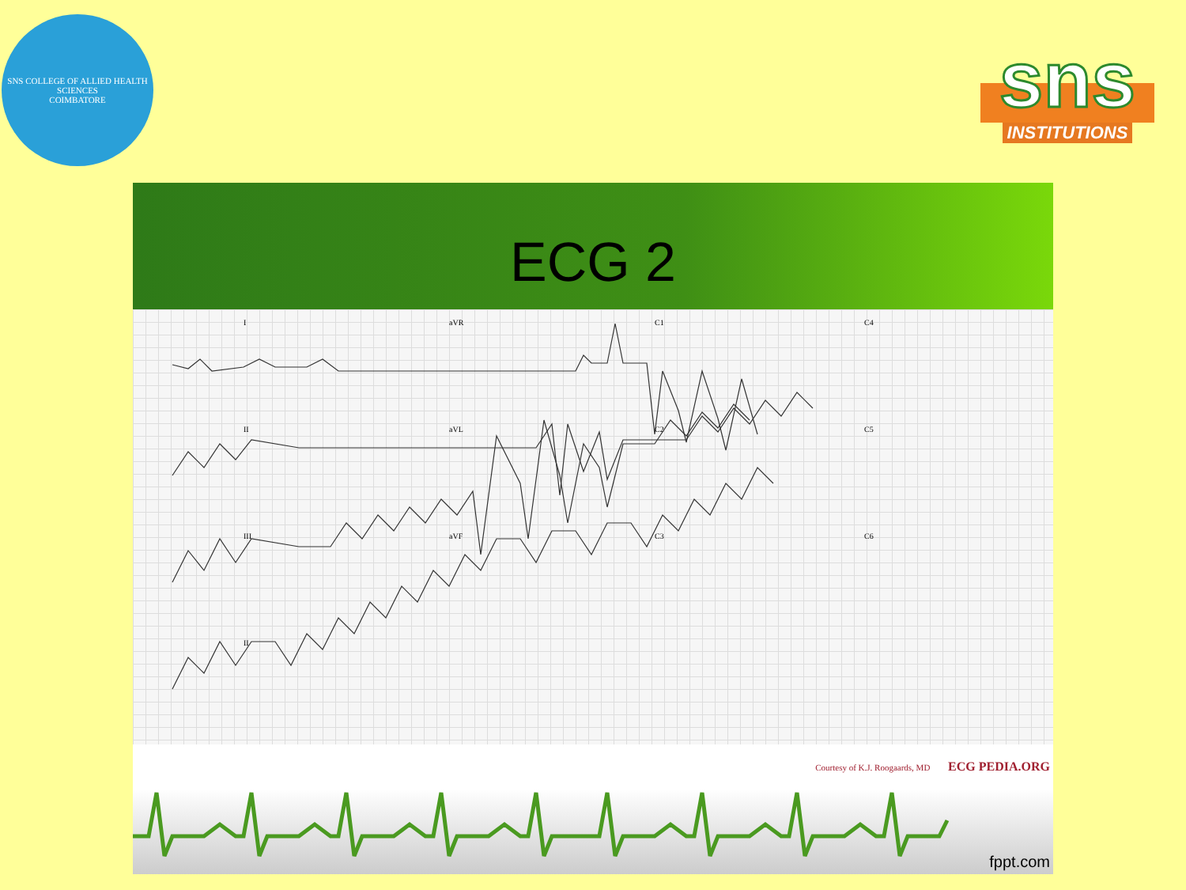SNS COLLEGE OF ALLIED HEALTH SCIENCES
COIMBATORE
sns
INSTITUTIONS
ECG 2
I
aVR
C1
C4
II
aVL
C2
C5
III
aVF
C3
C6
II
Courtesy of K.J. Roogaards, MD ECG PEDIA.ORG
fppt.com